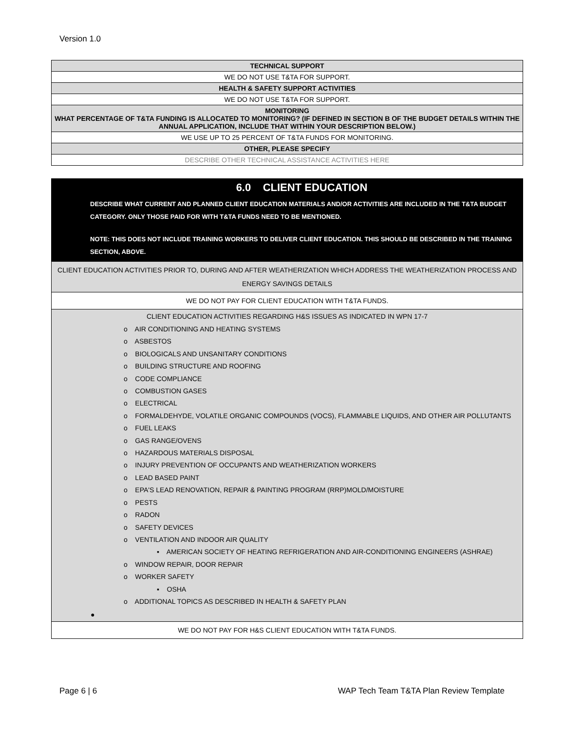Version 1.0
| TECHNICAL SUPPORT |
| --- |
| WE DO NOT USE T&TA FOR SUPPORT. |
| HEALTH & SAFETY SUPPORT ACTIVITIES |
| WE DO NOT USE T&TA FOR SUPPORT. |
| MONITORING WHAT PERCENTAGE OF T&TA FUNDING IS ALLOCATED TO MONITORING? (IF DEFINED IN SECTION B OF THE BUDGET DETAILS WITHIN THE ANNUAL APPLICATION, INCLUDE THAT WITHIN YOUR DESCRIPTION BELOW.) |
| WE USE UP TO 25 PERCENT OF T&TA FUNDS FOR MONITORING. |
| OTHER, PLEASE SPECIFY |
| DESCRIBE OTHER TECHNICAL ASSISTANCE ACTIVITIES HERE |
6.0 CLIENT EDUCATION
DESCRIBE WHAT CURRENT AND PLANNED CLIENT EDUCATION MATERIALS AND/OR ACTIVITIES ARE INCLUDED IN THE T&TA BUDGET CATEGORY. ONLY THOSE PAID FOR WITH T&TA FUNDS NEED TO BE MENTIONED.
NOTE: THIS DOES NOT INCLUDE TRAINING WORKERS TO DELIVER CLIENT EDUCATION. THIS SHOULD BE DESCRIBED IN THE TRAINING SECTION, ABOVE.
CLIENT EDUCATION ACTIVITIES PRIOR TO, DURING AND AFTER WEATHERIZATION WHICH ADDRESS THE WEATHERIZATION PROCESS AND ENERGY SAVINGS DETAILS
WE DO NOT PAY FOR CLIENT EDUCATION WITH T&TA FUNDS.
CLIENT EDUCATION ACTIVITIES REGARDING H&S ISSUES AS INDICATED IN WPN 17-7
o AIR CONDITIONING AND HEATING SYSTEMS
o ASBESTOS
o BIOLOGICALS AND UNSANITARY CONDITIONS
o BUILDING STRUCTURE AND ROOFING
o CODE COMPLIANCE
o COMBUSTION GASES
o ELECTRICAL
o FORMALDEHYDE, VOLATILE ORGANIC COMPOUNDS (VOCS), FLAMMABLE LIQUIDS, AND OTHER AIR POLLUTANTS
o FUEL LEAKS
o GAS RANGE/OVENS
o HAZARDOUS MATERIALS DISPOSAL
o INJURY PREVENTION OF OCCUPANTS AND WEATHERIZATION WORKERS
o LEAD BASED PAINT
o EPA'S LEAD RENOVATION, REPAIR & PAINTING PROGRAM (RRP)MOLD/MOISTURE
o PESTS
o RADON
o SAFETY DEVICES
o VENTILATION AND INDOOR AIR QUALITY
▪ AMERICAN SOCIETY OF HEATING REFRIGERATION AND AIR-CONDITIONING ENGINEERS (ASHRAE)
o WINDOW REPAIR, DOOR REPAIR
o WORKER SAFETY
▪ OSHA
o ADDITIONAL TOPICS AS DESCRIBED IN HEALTH & SAFETY PLAN
●
WE DO NOT PAY FOR H&S CLIENT EDUCATION WITH T&TA FUNDS.
Page 6 | 6 WAP Tech Team T&TA Plan Review Template